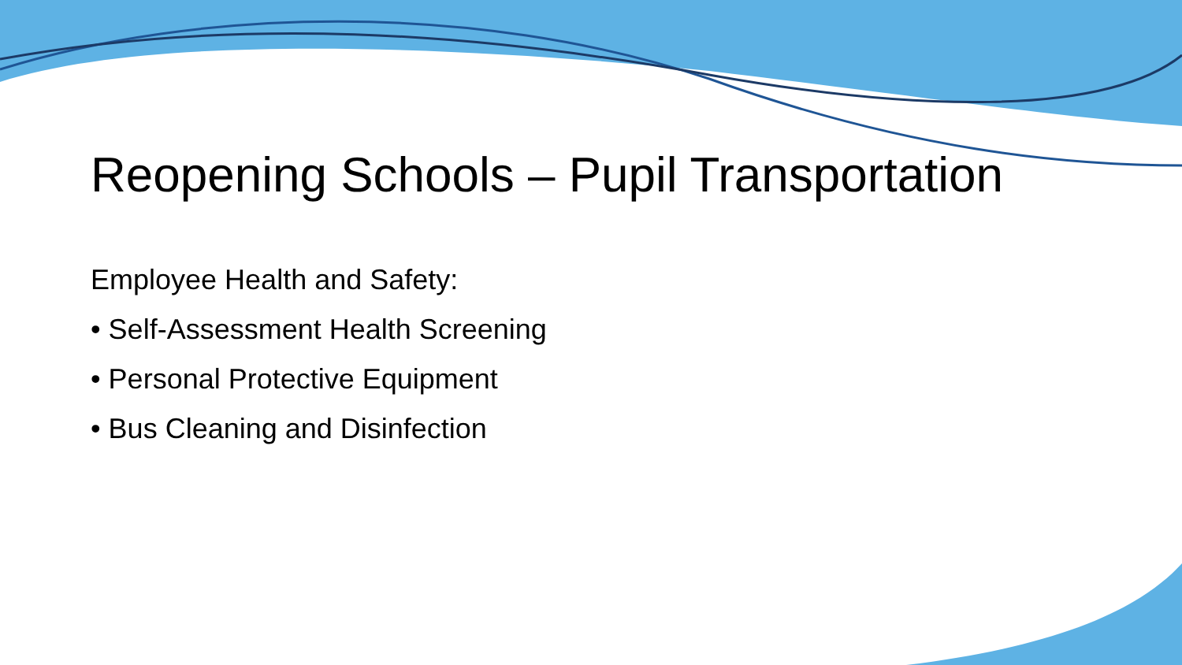Reopening Schools – Pupil Transportation
Employee Health and Safety:
• Self-Assessment Health Screening
• Personal Protective Equipment
• Bus Cleaning and Disinfection